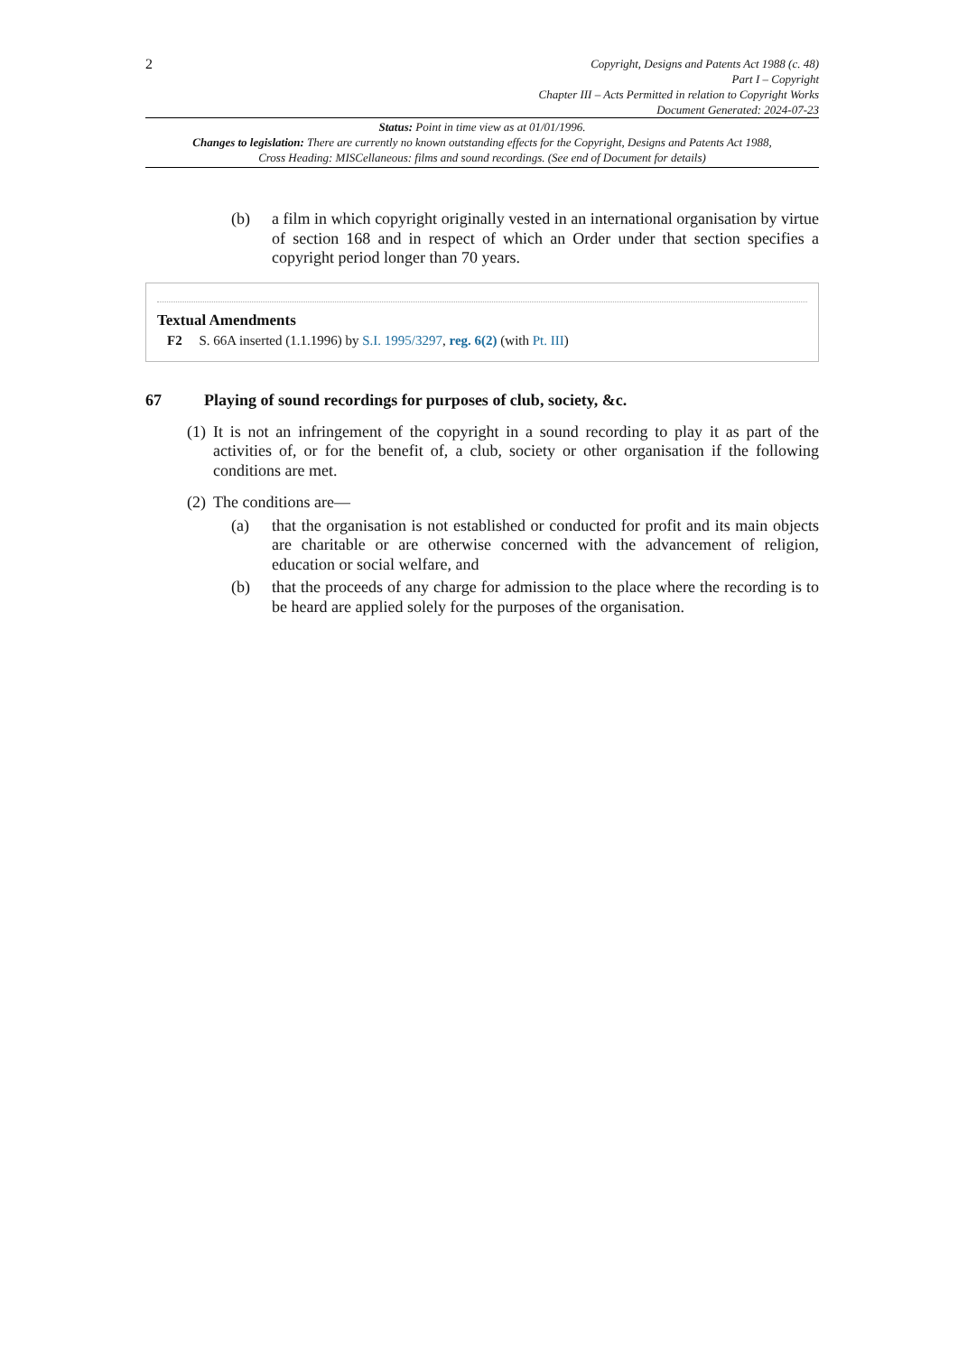2
Copyright, Designs and Patents Act 1988 (c. 48)
Part I – Copyright
Chapter III – Acts Permitted in relation to Copyright Works
Document Generated: 2024-07-23
Status: Point in time view as at 01/01/1996.
Changes to legislation: There are currently no known outstanding effects for the Copyright, Designs and Patents Act 1988, Cross Heading: MISCellaneous: films and sound recordings. (See end of Document for details)
(b) a film in which copyright originally vested in an international organisation by virtue of section 168 and in respect of which an Order under that section specifies a copyright period longer than 70 years.
Textual Amendments
F2 S. 66A inserted (1.1.1996) by S.I. 1995/3297, reg. 6(2) (with Pt. III)
67 Playing of sound recordings for purposes of club, society, &c.
(1)
It is not an infringement of the copyright in a sound recording to play it as part of the activities of, or for the benefit of, a club, society or other organisation if the following conditions are met.
(2)
The conditions are—
(a) that the organisation is not established or conducted for profit and its main objects are charitable or are otherwise concerned with the advancement of religion, education or social welfare, and
(b) that the proceeds of any charge for admission to the place where the recording is to be heard are applied solely for the purposes of the organisation.